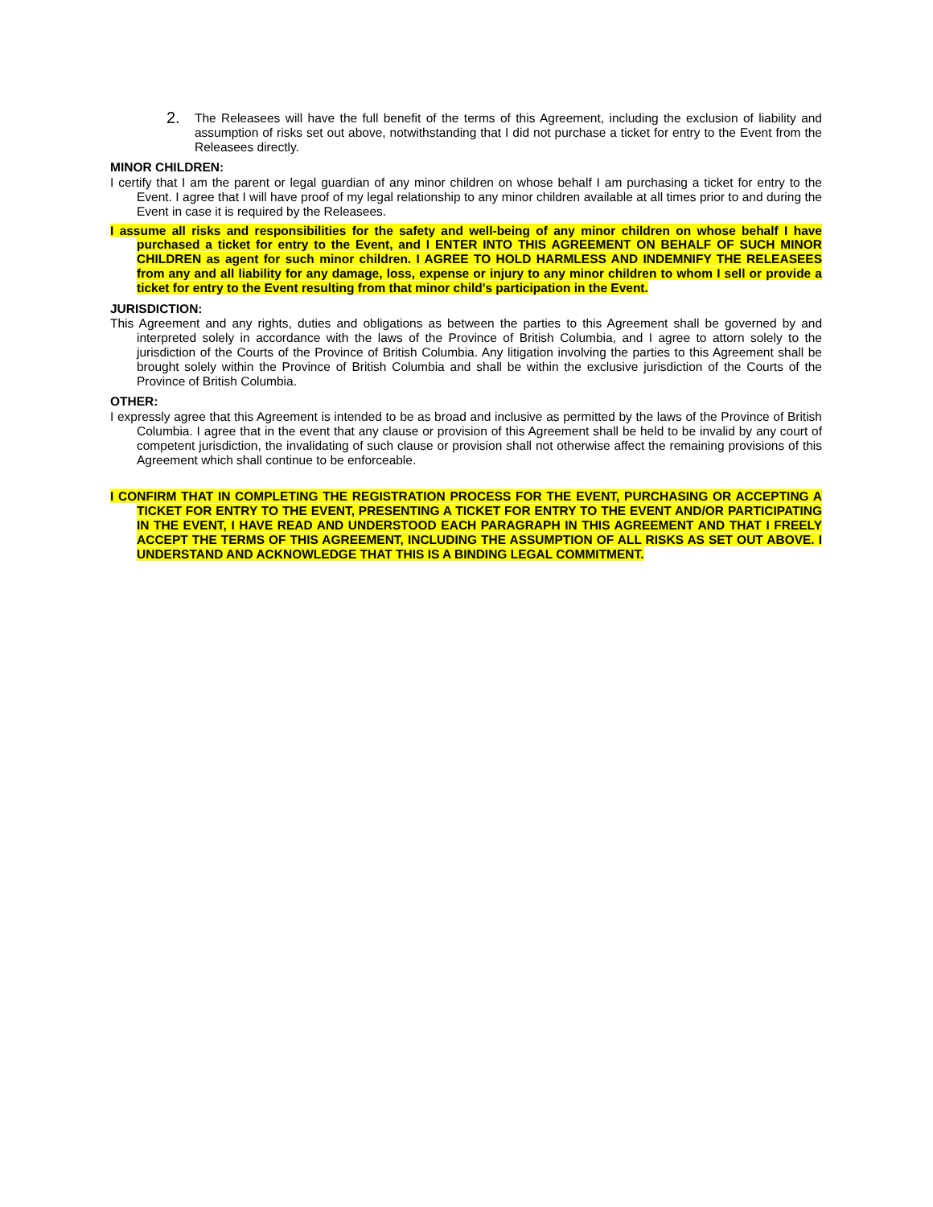2.
The Releasees will have the full benefit of the terms of this Agreement, including the exclusion of liability and assumption of risks set out above, notwithstanding that I did not purchase a ticket for entry to the Event from the Releasees directly.
MINOR CHILDREN:
I certify that I am the parent or legal guardian of any minor children on whose behalf I am purchasing a ticket for entry to the Event. I agree that I will have proof of my legal relationship to any minor children available at all times prior to and during the Event in case it is required by the Releasees.
I assume all risks and responsibilities for the safety and well-being of any minor children on whose behalf I have purchased a ticket for entry to the Event, and I ENTER INTO THIS AGREEMENT ON BEHALF OF SUCH MINOR CHILDREN as agent for such minor children. I AGREE TO HOLD HARMLESS AND INDEMNIFY THE RELEASEES from any and all liability for any damage, loss, expense or injury to any minor children to whom I sell or provide a ticket for entry to the Event resulting from that minor child's participation in the Event.
JURISDICTION:
This Agreement and any rights, duties and obligations as between the parties to this Agreement shall be governed by and interpreted solely in accordance with the laws of the Province of British Columbia, and I agree to attorn solely to the jurisdiction of the Courts of the Province of British Columbia. Any litigation involving the parties to this Agreement shall be brought solely within the Province of British Columbia and shall be within the exclusive jurisdiction of the Courts of the Province of British Columbia.
OTHER:
I expressly agree that this Agreement is intended to be as broad and inclusive as permitted by the laws of the Province of British Columbia. I agree that in the event that any clause or provision of this Agreement shall be held to be invalid by any court of competent jurisdiction, the invalidating of such clause or provision shall not otherwise affect the remaining provisions of this Agreement which shall continue to be enforceable.
I CONFIRM THAT IN COMPLETING THE REGISTRATION PROCESS FOR THE EVENT, PURCHASING OR ACCEPTING A TICKET FOR ENTRY TO THE EVENT, PRESENTING A TICKET FOR ENTRY TO THE EVENT AND/OR PARTICIPATING IN THE EVENT, I HAVE READ AND UNDERSTOOD EACH PARAGRAPH IN THIS AGREEMENT AND THAT I FREELY ACCEPT THE TERMS OF THIS AGREEMENT, INCLUDING THE ASSUMPTION OF ALL RISKS AS SET OUT ABOVE. I UNDERSTAND AND ACKNOWLEDGE THAT THIS IS A BINDING LEGAL COMMITMENT.